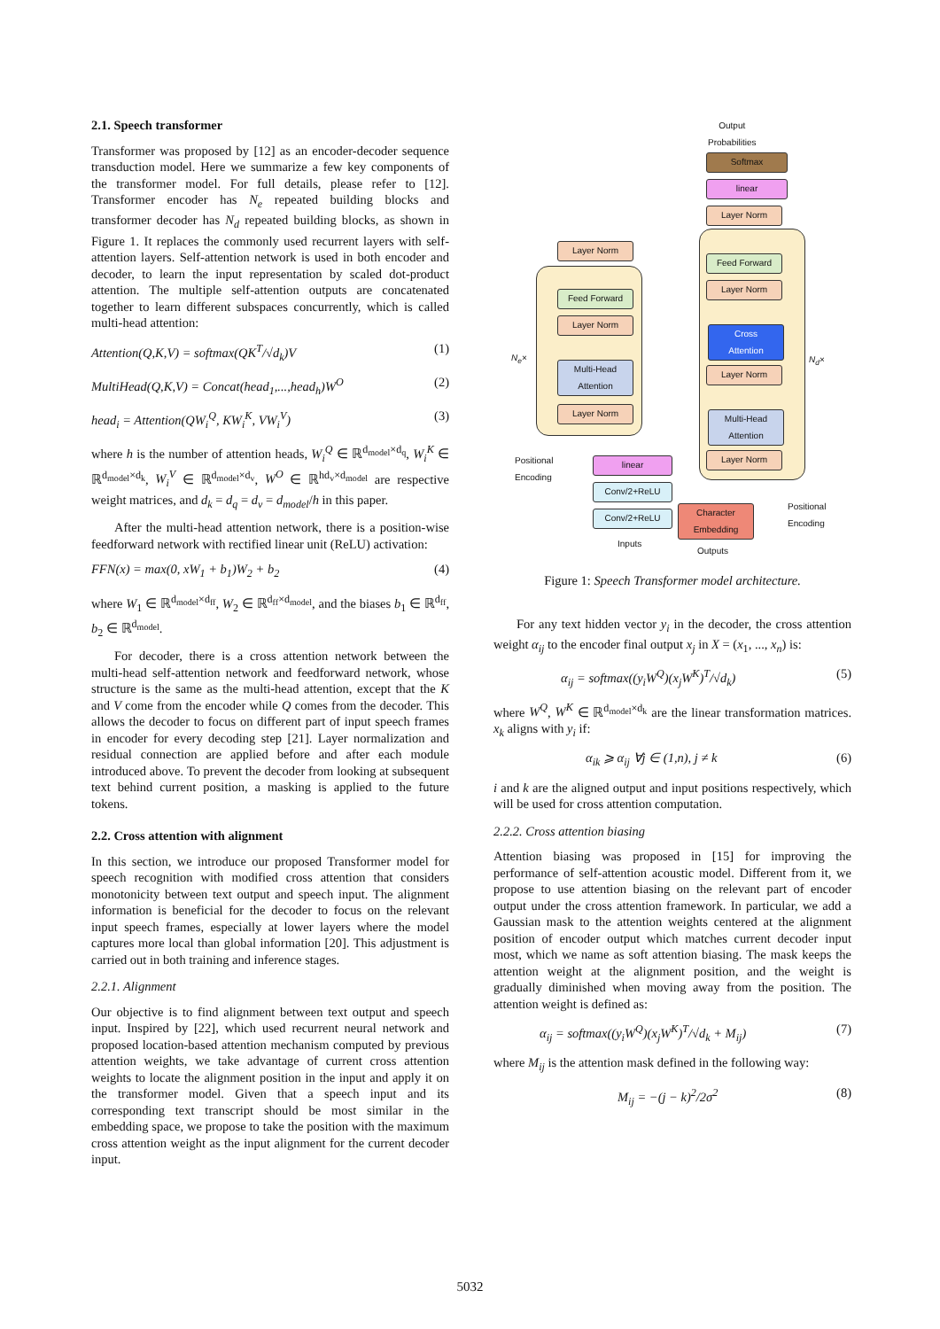2.1. Speech transformer
Transformer was proposed by [12] as an encoder-decoder sequence transduction model. Here we summarize a few key components of the transformer model. For full details, please refer to [12]. Transformer encoder has N<sub>e</sub> repeated building blocks and transformer decoder has N<sub>d</sub> repeated building blocks, as shown in Figure 1. It replaces the commonly used recurrent layers with self-attention layers. Self-attention network is used in both encoder and decoder, to learn the input representation by scaled dot-product attention. The multiple self-attention outputs are concatenated together to learn different subspaces concurrently, which is called multi-head attention:
Attention(Q,K,V) = softmax(QK<sup>T</sup>/√d<sub>k</sub>)V (1)
MultiHead(Q,K,V) = Concat(head<sub>1</sub>,...,head<sub>h</sub>)W<sup>O</sup> (2)
head<sub>i</sub> = Attention(QW<sub>i</sub><sup>Q</sup>, KW<sub>i</sub><sup>K</sup>, VW<sub>i</sub><sup>V</sup>) (3)
where h is the number of attention heads, W<sub>i</sub><sup>Q</sup> ∈ ℝ<sup>d<sub>model</sub>×d<sub>q</sub></sup>, W<sub>i</sub><sup>K</sup> ∈ ℝ<sup>d<sub>model</sub>×d<sub>k</sub></sup>, W<sub>i</sub><sup>V</sup> ∈ ℝ<sup>d<sub>model</sub>×d<sub>v</sub></sup>, W<sup>O</sup> ∈ ℝ<sup>hd<sub>v</sub>×d<sub>model</sub></sup> are respective weight matrices, and d<sub>k</sub> = d<sub>q</sub> = d<sub>v</sub> = d<sub>model</sub>/h in this paper.
After the multi-head attention network, there is a position-wise feedforward network with rectified linear unit (ReLU) activation:
FFN(x) = max(0, xW<sub>1</sub> + b<sub>1</sub>)W<sub>2</sub> + b<sub>2</sub> (4)
where W<sub>1</sub> ∈ ℝ<sup>d<sub>model</sub>×d<sub>ff</sub></sup>, W<sub>2</sub> ∈ ℝ<sup>d<sub>ff</sub>×d<sub>model</sub></sup>, and the biases b<sub>1</sub> ∈ ℝ<sup>d<sub>ff</sub></sup>, b<sub>2</sub> ∈ ℝ<sup>d<sub>model</sub></sup>.
For decoder, there is a cross attention network between the multi-head self-attention network and feedforward network, whose structure is the same as the multi-head attention, except that the K and V come from the encoder while Q comes from the decoder. This allows the decoder to focus on different part of input speech frames in encoder for every decoding step [21]. Layer normalization and residual connection are applied before and after each module introduced above. To prevent the decoder from looking at subsequent text behind current position, a masking is applied to the future tokens.
2.2. Cross attention with alignment
In this section, we introduce our proposed Transformer model for speech recognition with modified cross attention that considers monotonicity between text output and speech input. The alignment information is beneficial for the decoder to focus on the relevant input speech frames, especially at lower layers where the model captures more local than global information [20]. This adjustment is carried out in both training and inference stages.
2.2.1. Alignment
Our objective is to find alignment between text output and speech input. Inspired by [22], which used recurrent neural network and proposed location-based attention mechanism computed by previous attention weights, we take advantage of current cross attention weights to locate the alignment position in the input and apply it on the transformer model. Given that a speech input and its corresponding text transcript should be most similar in the embedding space, we propose to take the position with the maximum cross attention weight as the input alignment for the current decoder input.
Output
Probabilities
Softmax
linear
Layer Norm
Layer Norm
Feed Forward
Layer Norm
Multi-Head
Attention
Layer Norm
N<sub>e</sub>×
Feed Forward
Layer Norm
Cross
Attention
Layer Norm
Multi-Head
Attention
Layer Norm
N<sub>d</sub>×
Positional
Encoding
linear
Conv/2+ReLU
Conv/2+ReLU
Inputs
Character
Embedding
Outputs
Positional
Encoding
Figure 1: Speech Transformer model architecture.
For any text hidden vector y<sub>i</sub> in the decoder, the cross attention weight α<sub>ij</sub> to the encoder final output x<sub>j</sub> in X = (x<sub>1</sub>, ..., x<sub>n</sub>) is:
α<sub>ij</sub> = softmax((y<sub>i</sub>W<sup>Q</sup>)(x<sub>j</sub>W<sup>K</sup>)<sup>T</sup>/√d<sub>k</sub>) (5)
where W<sup>Q</sup>, W<sup>K</sup> ∈ ℝ<sup>d<sub>model</sub>×d<sub>k</sub></sup> are the linear transformation matrices. x<sub>k</sub> aligns with y<sub>i</sub> if:
α<sub>ik</sub> ⩾ α<sub>ij</sub> ∀j ∈ (1,n), j ≠ k (6)
i and k are the aligned output and input positions respectively, which will be used for cross attention computation.
2.2.2. Cross attention biasing
Attention biasing was proposed in [15] for improving the performance of self-attention acoustic model. Different from it, we propose to use attention biasing on the relevant part of encoder output under the cross attention framework. In particular, we add a Gaussian mask to the attention weights centered at the alignment position of encoder output which matches current decoder input most, which we name as soft attention biasing. The mask keeps the attention weight at the alignment position, and the weight is gradually diminished when moving away from the position. The attention weight is defined as:
α<sub>ij</sub> = softmax((y<sub>i</sub>W<sup>Q</sup>)(x<sub>j</sub>W<sup>K</sup>)<sup>T</sup>/√d<sub>k</sub> + M<sub>ij</sub>) (7)
where M<sub>ij</sub> is the attention mask defined in the following way:
M<sub>ij</sub> = −(j − k)<sup>2</sup>/2σ<sup>2</sup> (8)
5032